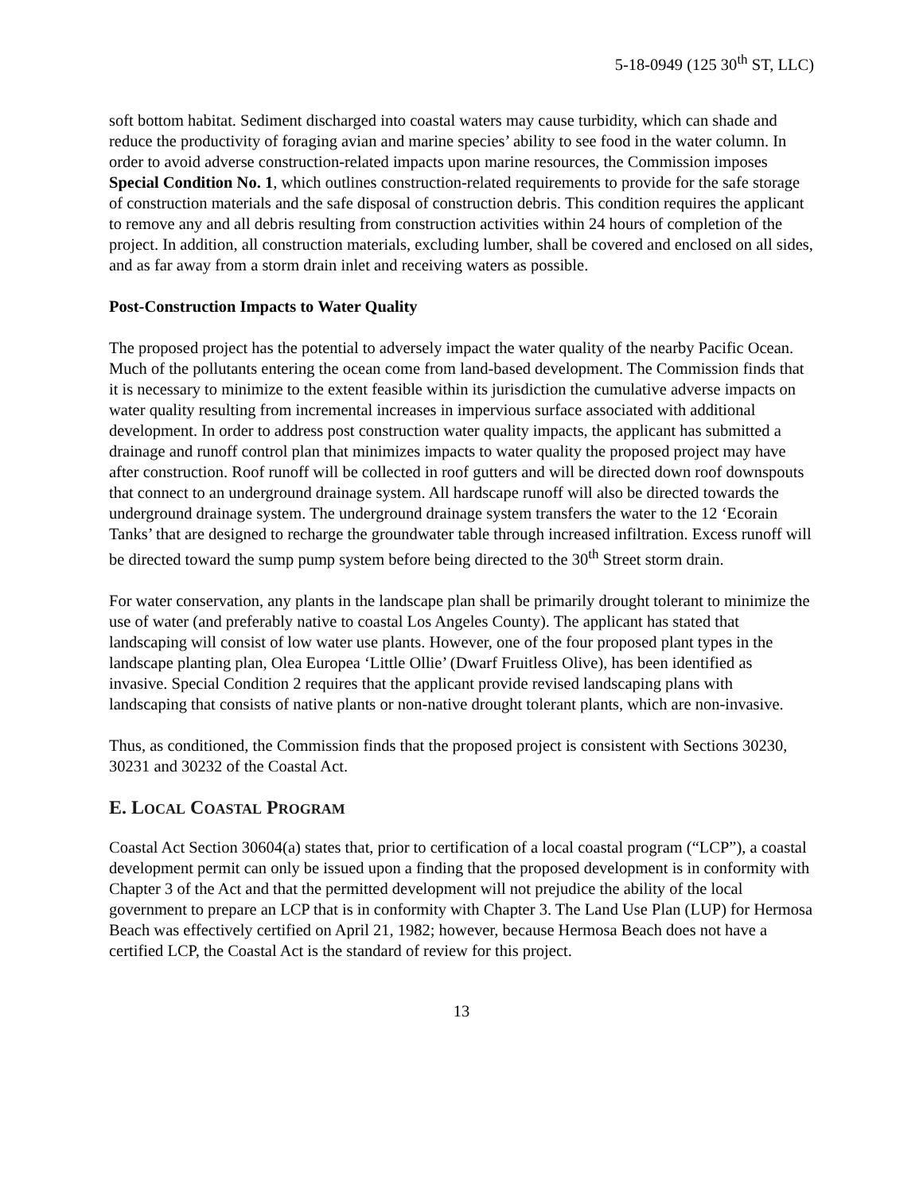5-18-0949 (125 30<sup>th</sup> ST, LLC)
soft bottom habitat. Sediment discharged into coastal waters may cause turbidity, which can shade and reduce the productivity of foraging avian and marine species’ ability to see food in the water column. In order to avoid adverse construction-related impacts upon marine resources, the Commission imposes Special Condition No. 1, which outlines construction-related requirements to provide for the safe storage of construction materials and the safe disposal of construction debris. This condition requires the applicant to remove any and all debris resulting from construction activities within 24 hours of completion of the project. In addition, all construction materials, excluding lumber, shall be covered and enclosed on all sides, and as far away from a storm drain inlet and receiving waters as possible.
Post-Construction Impacts to Water Quality
The proposed project has the potential to adversely impact the water quality of the nearby Pacific Ocean. Much of the pollutants entering the ocean come from land-based development. The Commission finds that it is necessary to minimize to the extent feasible within its jurisdiction the cumulative adverse impacts on water quality resulting from incremental increases in impervious surface associated with additional development. In order to address post construction water quality impacts, the applicant has submitted a drainage and runoff control plan that minimizes impacts to water quality the proposed project may have after construction. Roof runoff will be collected in roof gutters and will be directed down roof downspouts that connect to an underground drainage system. All hardscape runoff will also be directed towards the underground drainage system. The underground drainage system transfers the water to the 12 ‘Ecorain Tanks’ that are designed to recharge the groundwater table through increased infiltration. Excess runoff will be directed toward the sump pump system before being directed to the 30<sup>th</sup> Street storm drain.
For water conservation, any plants in the landscape plan shall be primarily drought tolerant to minimize the use of water (and preferably native to coastal Los Angeles County). The applicant has stated that landscaping will consist of low water use plants. However, one of the four proposed plant types in the landscape planting plan, Olea Europea ‘Little Ollie’ (Dwarf Fruitless Olive), has been identified as invasive. Special Condition 2 requires that the applicant provide revised landscaping plans with landscaping that consists of native plants or non-native drought tolerant plants, which are non-invasive.
Thus, as conditioned, the Commission finds that the proposed project is consistent with Sections 30230, 30231 and 30232 of the Coastal Act.
E. LOCAL COASTAL PROGRAM
Coastal Act Section 30604(a) states that, prior to certification of a local coastal program (“LCP”), a coastal development permit can only be issued upon a finding that the proposed development is in conformity with Chapter 3 of the Act and that the permitted development will not prejudice the ability of the local government to prepare an LCP that is in conformity with Chapter 3. The Land Use Plan (LUP) for Hermosa Beach was effectively certified on April 21, 1982; however, because Hermosa Beach does not have a certified LCP, the Coastal Act is the standard of review for this project.
13